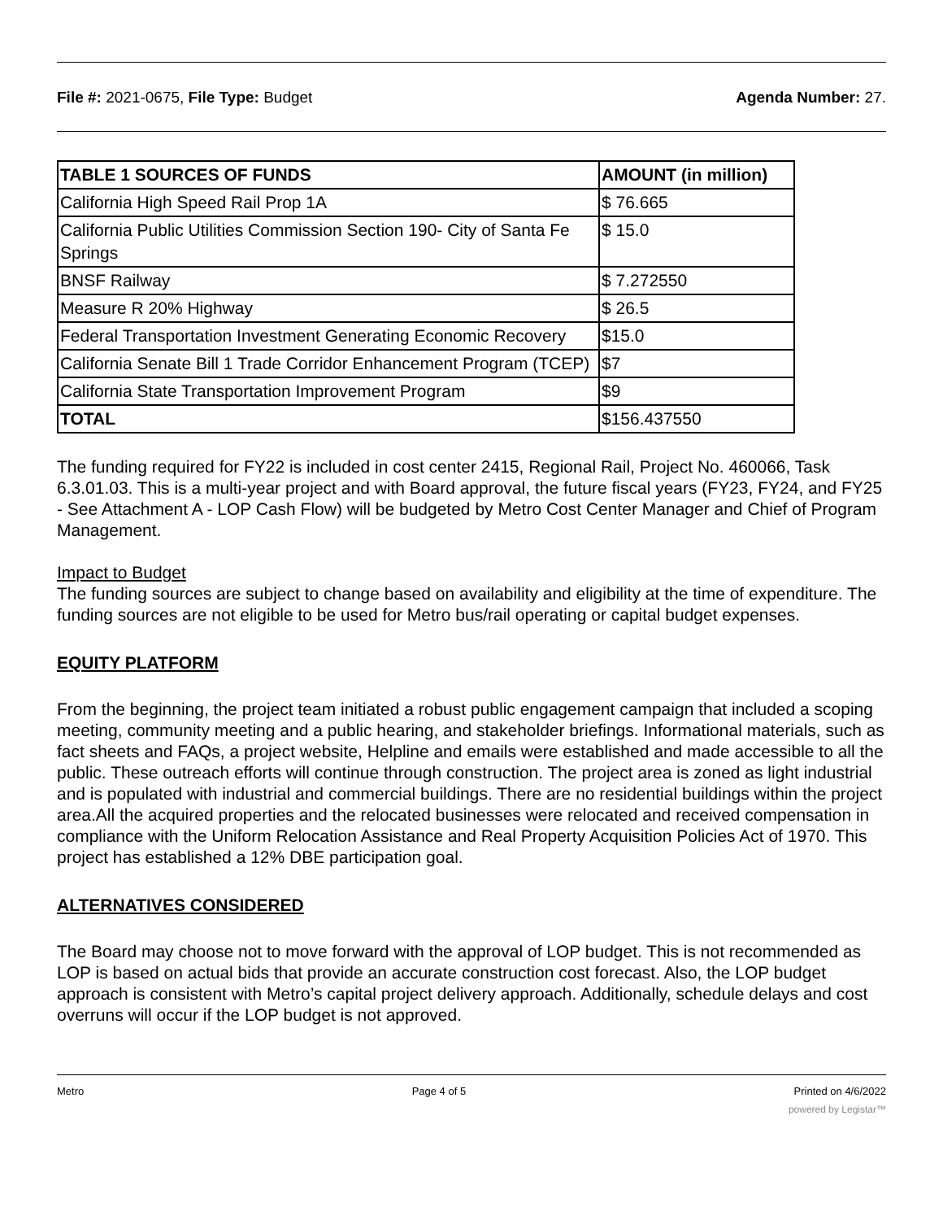File #: 2021-0675, File Type: Budget Agenda Number: 27.
| TABLE 1 SOURCES OF FUNDS | AMOUNT (in million) |
| --- | --- |
| California High Speed Rail Prop 1A | $ 76.665 |
| California Public Utilities Commission Section 190- City of Santa Fe Springs | $ 15.0 |
| BNSF Railway | $ 7.272550 |
| Measure R 20% Highway | $ 26.5 |
| Federal Transportation Investment Generating Economic Recovery | $15.0 |
| California Senate Bill 1 Trade Corridor Enhancement Program (TCEP) | $7 |
| California State Transportation Improvement Program | $9 |
| TOTAL | $156.437550 |
The funding required for FY22 is included in cost center 2415, Regional Rail, Project No. 460066, Task 6.3.01.03. This is a multi-year project and with Board approval, the future fiscal years (FY23, FY24, and FY25 - See Attachment A - LOP Cash Flow) will be budgeted by Metro Cost Center Manager and Chief of Program Management.
Impact to Budget
The funding sources are subject to change based on availability and eligibility at the time of expenditure. The funding sources are not eligible to be used for Metro bus/rail operating or capital budget expenses.
EQUITY PLATFORM
From the beginning, the project team initiated a robust public engagement campaign that included a scoping meeting, community meeting and a public hearing, and stakeholder briefings. Informational materials, such as fact sheets and FAQs, a project website, Helpline and emails were established and made accessible to all the public. These outreach efforts will continue through construction. The project area is zoned as light industrial and is populated with industrial and commercial buildings. There are no residential buildings within the project area.All the acquired properties and the relocated businesses were relocated and received compensation in compliance with the Uniform Relocation Assistance and Real Property Acquisition Policies Act of 1970. This project has established a 12% DBE participation goal.
ALTERNATIVES CONSIDERED
The Board may choose not to move forward with the approval of LOP budget. This is not recommended as LOP is based on actual bids that provide an accurate construction cost forecast. Also, the LOP budget approach is consistent with Metro’s capital project delivery approach. Additionally, schedule delays and cost overruns will occur if the LOP budget is not approved.
Metro Page 4 of 5 Printed on 4/6/2022
powered by Legistar™